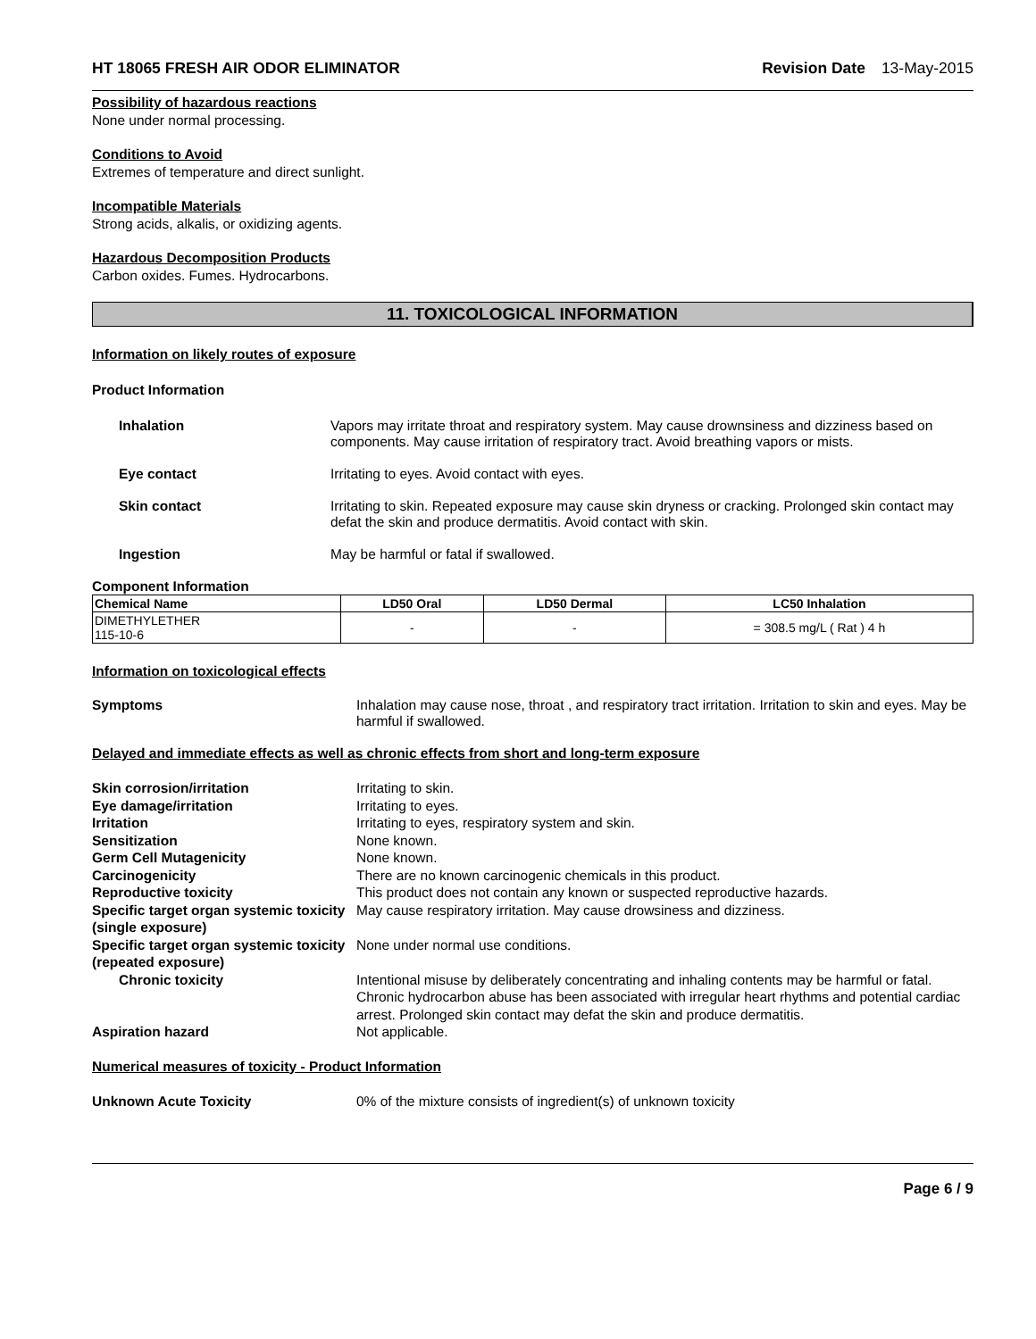HT 18065 FRESH AIR ODOR ELIMINATOR Revision Date 13-May-2015
Possibility of hazardous reactions
None under normal processing.
Conditions to Avoid
Extremes of temperature and direct sunlight.
Incompatible Materials
Strong acids, alkalis, or oxidizing agents.
Hazardous Decomposition Products
Carbon oxides. Fumes. Hydrocarbons.
11. TOXICOLOGICAL INFORMATION
Information on likely routes of exposure
Product Information
Inhalation Vapors may irritate throat and respiratory system. May cause drownsiness and dizziness based on components. May cause irritation of respiratory tract. Avoid breathing vapors or mists.
Eye contact Irritating to eyes. Avoid contact with eyes.
Skin contact Irritating to skin. Repeated exposure may cause skin dryness or cracking. Prolonged skin contact may defat the skin and produce dermatitis. Avoid contact with skin.
Ingestion May be harmful or fatal if swallowed.
Component Information
| Chemical Name | LD50 Oral | LD50 Dermal | LC50 Inhalation |
| --- | --- | --- | --- |
| DIMETHYLETHER 115-10-6 | - | - | = 308.5 mg/L ( Rat ) 4 h |
Information on toxicological effects
Symptoms Inhalation may cause nose, throat , and respiratory tract irritation. Irritation to skin and eyes. May be harmful if swallowed.
Delayed and immediate effects as well as chronic effects from short and long-term exposure
Skin corrosion/irritation
Irritating to skin.
Eye damage/irritation
Irritating to eyes.
Irritation
Irritating to eyes, respiratory system and skin.
Sensitization
None known.
Germ Cell Mutagenicity
None known.
Carcinogenicity
There are no known carcinogenic chemicals in this product.
Reproductive toxicity
This product does not contain any known or suspected reproductive hazards.
Specific target organ systemic toxicity (single exposure)
May cause respiratory irritation. May cause drowsiness and dizziness.
Specific target organ systemic toxicity (repeated exposure)
None under normal use conditions.
Chronic toxicity
Intentional misuse by deliberately concentrating and inhaling contents may be harmful or fatal. Chronic hydrocarbon abuse has been associated with irregular heart rhythms and potential cardiac arrest. Prolonged skin contact may defat the skin and produce dermatitis.
Aspiration hazard
Not applicable.
Numerical measures of toxicity - Product Information
Unknown Acute Toxicity
0% of the mixture consists of ingredient(s) of unknown toxicity
Page 6 / 9